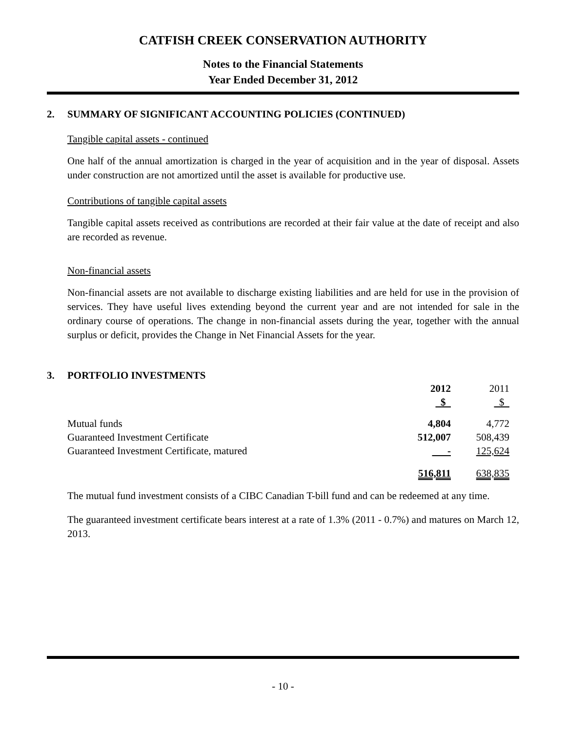CATFISH CREEK CONSERVATION AUTHORITY
Notes to the Financial Statements
Year Ended December 31, 2012
2. SUMMARY OF SIGNIFICANT ACCOUNTING POLICIES (CONTINUED)
Tangible capital assets - continued
One half of the annual amortization is charged in the year of acquisition and in the year of disposal. Assets under construction are not amortized until the asset is available for productive use.
Contributions of tangible capital assets
Tangible capital assets received as contributions are recorded at their fair value at the date of receipt and also are recorded as revenue.
Non-financial assets
Non-financial assets are not available to discharge existing liabilities and are held for use in the provision of services. They have useful lives extending beyond the current year and are not intended for sale in the ordinary course of operations. The change in non-financial assets during the year, together with the annual surplus or deficit, provides the Change in Net Financial Assets for the year.
3. PORTFOLIO INVESTMENTS
| | 2012 $ | 2011 $ |
| --- | --- | --- |
| Mutual funds | 4,804 | 4,772 |
| Guaranteed Investment Certificate | 512,007 | 508,439 |
| Guaranteed Investment Certificate, matured | - | 125,624 |
| | 516,811 | 638,835 |
The mutual fund investment consists of a CIBC Canadian T-bill fund and can be redeemed at any time.
The guaranteed investment certificate bears interest at a rate of 1.3% (2011 - 0.7%) and matures on March 12, 2013.
- 10 -